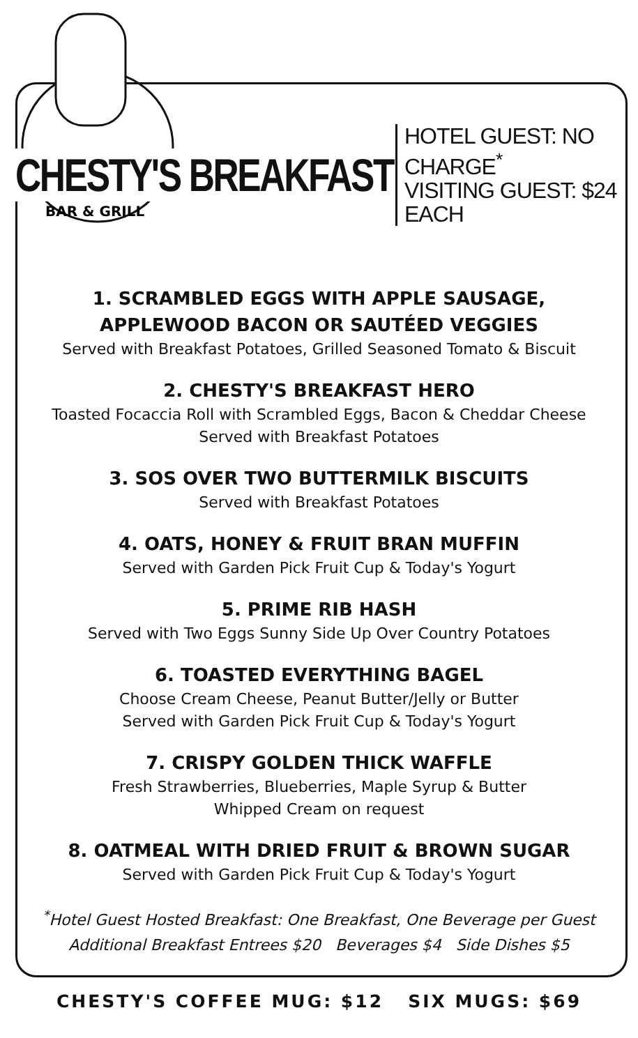★ ★ ★
BAR & GRILL
CHESTY'S BREAKFAST
HOTEL GUEST: NO CHARGE<sup>*</sup>
VISITING GUEST: $24 EACH
1. SCRAMBLED EGGS WITH APPLE SAUSAGE,
APPLEWOOD BACON OR SAUTÉED VEGGIES
Served with Breakfast Potatoes, Grilled Seasoned Tomato & Biscuit
2. CHESTY'S BREAKFAST HERO
Toasted Focaccia Roll with Scrambled Eggs, Bacon & Cheddar Cheese
Served with Breakfast Potatoes
3. SOS OVER TWO BUTTERMILK BISCUITS
Served with Breakfast Potatoes
4. OATS, HONEY & FRUIT BRAN MUFFIN
Served with Garden Pick Fruit Cup & Today's Yogurt
5. PRIME RIB HASH
Served with Two Eggs Sunny Side Up Over Country Potatoes
6. TOASTED EVERYTHING BAGEL
Choose Cream Cheese, Peanut Butter/Jelly or Butter
Served with Garden Pick Fruit Cup & Today's Yogurt
7. CRISPY GOLDEN THICK WAFFLE
Fresh Strawberries, Blueberries, Maple Syrup & Butter
Whipped Cream on request
8. OATMEAL WITH DRIED FRUIT & BROWN SUGAR
Served with Garden Pick Fruit Cup & Today's Yogurt
<sup>*</sup> Hotel Guest Hosted Breakfast: One Breakfast, One Beverage per Guest
Additional Breakfast Entrees $20 Beverages $4 Side Dishes $5
CHESTY'S COFFEE MUG: $12 SIX MUGS: $69